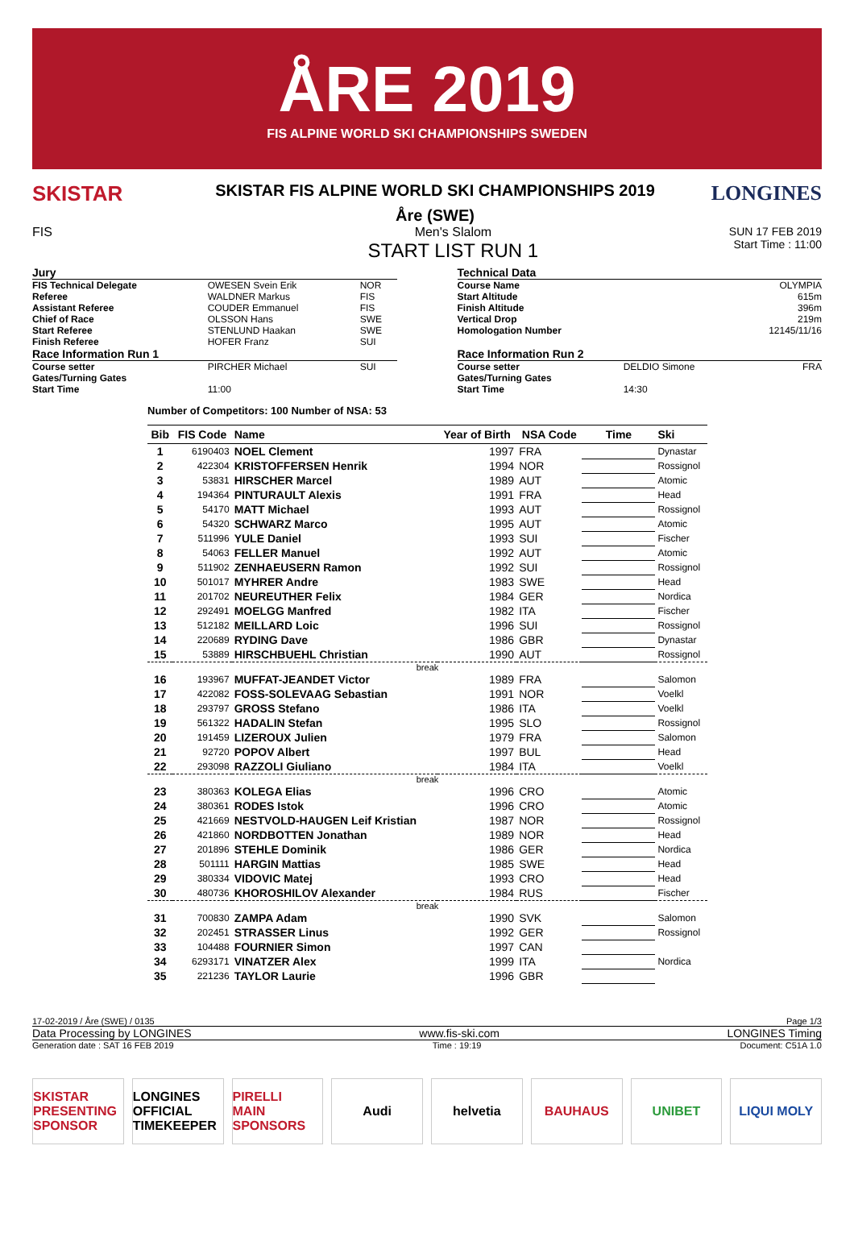ÅRE 2019
FIS ALPINE WORLD SKI CHAMPIONSHIPS SWEDEN
SKISTAR
SKISTAR FIS ALPINE WORLD SKI CHAMPIONSHIPS 2019
Åre (SWE)
LONGINES
FIS Men's Slalom
START LIST RUN 1
SUN 17 FEB 2019
Start Time : 11:00
| Jury | | |
| FIS Technical Delegate | OWESEN Svein Erik | NOR |
| Referee | WALDNER Markus | FIS |
| Assistant Referee | COUDER Emmanuel | FIS |
| Chief of Race | OLSSON Hans | SWE |
| Start Referee | STENLUND Haakan | SWE |
| Finish Referee | HOFER Franz | SUI |
| Race Information Run 1 | | |
| Course setter | PIRCHER Michael | SUI |
| Gates/Turning Gates | | |
| Start Time | 11:00 | |
| Technical Data | | |
| Course Name | | OLYMPIA |
| Start Altitude | | 615m |
| Finish Altitude | | 396m |
| Vertical Drop | | 219m |
| Homologation Number | | 12145/11/16 |
| Race Information Run 2 | | |
| Course setter | DELDIO Simone | FRA |
| Gates/Turning Gates | | |
| Start Time | 14:30 | |
Number of Competitors: 100 Number of NSA: 53
| Bib | FIS Code | Name | Year of Birth | NSA Code | Time | Ski |
| --- | --- | --- | --- | --- | --- | --- |
| 1 | 6190403 | NOEL Clement | 1997 | FRA | | Dynastar |
| 2 | 422304 | KRISTOFFERSEN Henrik | 1994 | NOR | | Rossignol |
| 3 | 53831 | HIRSCHER Marcel | 1989 | AUT | | Atomic |
| 4 | 194364 | PINTURAULT Alexis | 1991 | FRA | | Head |
| 5 | 54170 | MATT Michael | 1993 | AUT | | Rossignol |
| 6 | 54320 | SCHWARZ Marco | 1995 | AUT | | Atomic |
| 7 | 511996 | YULE Daniel | 1993 | SUI | | Fischer |
| 8 | 54063 | FELLER Manuel | 1992 | AUT | | Atomic |
| 9 | 511902 | ZENHAEUSERN Ramon | 1992 | SUI | | Rossignol |
| 10 | 501017 | MYHRER Andre | 1983 | SWE | | Head |
| 11 | 201702 | NEUREUTHER Felix | 1984 | GER | | Nordica |
| 12 | 292491 | MOELGG Manfred | 1982 | ITA | | Fischer |
| 13 | 512182 | MEILLARD Loic | 1996 | SUI | | Rossignol |
| 14 | 220689 | RYDING Dave | 1986 | GBR | | Dynastar |
| 15 | 53889 | HIRSCHBUEHL Christian | 1990 | AUT | | Rossignol |
| break | | | | | | |
| 16 | 193967 | MUFFAT-JEANDET Victor | 1989 | FRA | | Salomon |
| 17 | 422082 | FOSS-SOLEVAAG Sebastian | 1991 | NOR | | Voelkl |
| 18 | 293797 | GROSS Stefano | 1986 | ITA | | Voelkl |
| 19 | 561322 | HADALIN Stefan | 1995 | SLO | | Rossignol |
| 20 | 191459 | LIZEROUX Julien | 1979 | FRA | | Salomon |
| 21 | 92720 | POPOV Albert | 1997 | BUL | | Head |
| 22 | 293098 | RAZZOLI Giuliano | 1984 | ITA | | Voelkl |
| break | | | | | | |
| 23 | 380363 | KOLEGA Elias | 1996 | CRO | | Atomic |
| 24 | 380361 | RODES Istok | 1996 | CRO | | Atomic |
| 25 | 421669 | NESTVOLD-HAUGEN Leif Kristian | 1987 | NOR | | Rossignol |
| 26 | 421860 | NORDBOTTEN Jonathan | 1989 | NOR | | Head |
| 27 | 201896 | STEHLE Dominik | 1986 | GER | | Nordica |
| 28 | 501111 | HARGIN Mattias | 1985 | SWE | | Head |
| 29 | 380334 | VIDOVIC Matej | 1993 | CRO | | Head |
| 30 | 480736 | KHOROSHILOV Alexander | 1984 | RUS | | Fischer |
| break | | | | | | |
| 31 | 700830 | ZAMPA Adam | 1990 | SVK | | Salomon |
| 32 | 202451 | STRASSER Linus | 1992 | GER | | Rossignol |
| 33 | 104488 | FOURNIER Simon | 1997 | CAN | | |
| 34 | 6293171 | VINATZER Alex | 1999 | ITA | | Nordica |
| 35 | 221236 | TAYLOR Laurie | 1996 | GBR | | |
17-02-2019 / Åre (SWE) / 0135 Page 1/3
Data Processing by LONGINES www.fis-ski.com LONGINES Timing
Generation date : SAT 16 FEB 2019 Time : 19:19 Document: C51A 1.0
SKISTAR
PRESENTING SPONSOR
LONGINES
OFFICIAL TIMEKEEPER
PIRELLI
MAIN SPONSORS
Audi helvetia BAUHAUS UNIBET LIQUI MOLY